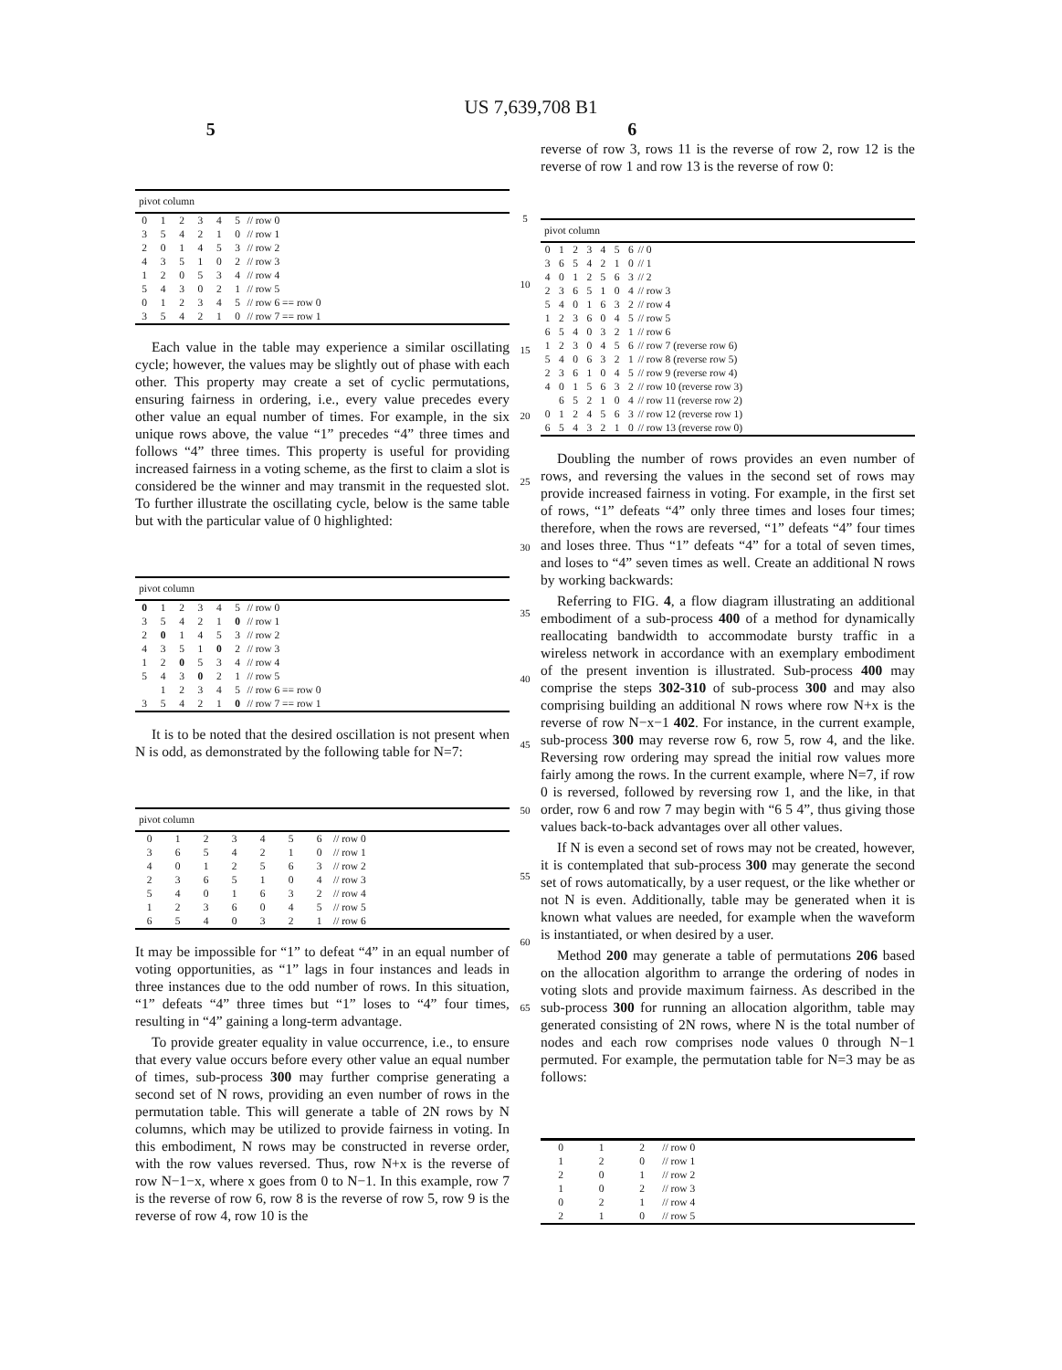US 7,639,708 B1
5 6
| pivot column | | | | | | |
| --- | --- | --- | --- | --- | --- | --- |
| 0 | 1 | 2 | 3 | 4 | 5 | // row 0 |
| 3 | 5 | 4 | 2 | 1 | 0 | // row 1 |
| 2 | 0 | 1 | 4 | 5 | 3 | // row 2 |
| 4 | 3 | 5 | 1 | 0 | 2 | // row 3 |
| 1 | 2 | 0 | 5 | 3 | 4 | // row 4 |
| 5 | 4 | 3 | 0 | 2 | 1 | // row 5 |
| 0 | 1 | 2 | 3 | 4 | 5 | // row 6 == row 0 |
| 3 | 5 | 4 | 2 | 1 | 0 | // row 7 == row 1 |
Each value in the table may experience a similar oscillating cycle; however, the values may be slightly out of phase with each other. This property may create a set of cyclic permutations, ensuring fairness in ordering, i.e., every value precedes every other value an equal number of times. For example, in the six unique rows above, the value “1” precedes “4” three times and follows “4” three times. This property is useful for providing increased fairness in a voting scheme, as the first to claim a slot is considered be the winner and may transmit in the requested slot. To further illustrate the oscillating cycle, below is the same table but with the particular value of 0 highlighted:
| pivot column | | | | | | |
| --- | --- | --- | --- | --- | --- | --- |
| 0 | 1 | 2 | 3 | 4 | 5 | // row 0 |
| 3 | 5 | 4 | 2 | 1 | 0 | // row 1 |
| 2 | 0 | 1 | 4 | 5 | 3 | // row 2 |
| 4 | 3 | 5 | 1 | 0 | 2 | // row 3 |
| 1 | 2 | 0 | 5 | 3 | 4 | // row 4 |
| 5 | 4 | 3 | 0 | 2 | 1 | // row 5 |
| | 1 | 2 | 3 | 4 | 5 | // row 6 == row 0 |
| 3 | 5 | 4 | 2 | 1 | 0 | // row 7 == row 1 |
It is to be noted that the desired oscillation is not present when N is odd, as demonstrated by the following table for N=7:
| pivot column | | | | | | | |
| --- | --- | --- | --- | --- | --- | --- | --- |
| 0 | 1 | 2 | 3 | 4 | 5 | 6 | // row 0 |
| 3 | 6 | 5 | 4 | 2 | 1 | 0 | // row 1 |
| 4 | 0 | 1 | 2 | 5 | 6 | 3 | // row 2 |
| 2 | 3 | 6 | 5 | 1 | 0 | 4 | // row 3 |
| 5 | 4 | 0 | 1 | 6 | 3 | 2 | // row 4 |
| 1 | 2 | 3 | 6 | 0 | 4 | 5 | // row 5 |
| 6 | 5 | 4 | 0 | 3 | 2 | 1 | // row 6 |
It may be impossible for “1” to defeat “4” in an equal number of voting opportunities, as “1” lags in four instances and leads in three instances due to the odd number of rows. In this situation, “1” defeats “4” three times but “1” loses to “4” four times, resulting in “4” gaining a long-term advantage.
To provide greater equality in value occurrence, i.e., to ensure that every value occurs before every other value an equal number of times, sub-process 300 may further comprise generating a second set of N rows, providing an even number of rows in the permutation table. This will generate a table of 2N rows by N columns, which may be utilized to provide fairness in voting. In this embodiment, N rows may be constructed in reverse order, with the row values reversed. Thus, row N+x is the reverse of row N−1−x, where x goes from 0 to N−1. In this example, row 7 is the reverse of row 6, row 8 is the reverse of row 5, row 9 is the reverse of row 4, row 10 is the
5
10
15
20
25
30
35
40
45
50
55
60
65
reverse of row 3, rows 11 is the reverse of row 2, row 12 is the reverse of row 1 and row 13 is the reverse of row 0:
| pivot column | | | | | | | |
| --- | --- | --- | --- | --- | --- | --- | --- |
| 0 | 1 | 2 | 3 | 4 | 5 | 6 | // 0 |
| 3 | 6 | 5 | 4 | 2 | 1 | 0 | // 1 |
| 4 | 0 | 1 | 2 | 5 | 6 | 3 | // 2 |
| 2 | 3 | 6 | 5 | 1 | 0 | 4 | // row 3 |
| 5 | 4 | 0 | 1 | 6 | 3 | 2 | // row 4 |
| 1 | 2 | 3 | 6 | 0 | 4 | 5 | // row 5 |
| 6 | 5 | 4 | 0 | 3 | 2 | 1 | // row 6 |
| 1 | 2 | 3 | 0 | 4 | 5 | 6 | // row 7 (reverse row 6) |
| 5 | 4 | 0 | 6 | 3 | 2 | 1 | // row 8 (reverse row 5) |
| 2 | 3 | 6 | 1 | 0 | 4 | 5 | // row 9 (reverse row 4) |
| 4 | 0 | 1 | 5 | 6 | 3 | 2 | // row 10 (reverse row 3) |
| | 6 | 5 | 2 | 1 | 0 | 4 | // row 11 (reverse row 2) |
| 0 | 1 | 2 | 4 | 5 | 6 | 3 | // row 12 (reverse row 1) |
| 6 | 5 | 4 | 3 | 2 | 1 | 0 | // row 13 (reverse row 0) |
Doubling the number of rows provides an even number of rows, and reversing the values in the second set of rows may provide increased fairness in voting. For example, in the first set of rows, “1” defeats “4” only three times and loses four times; therefore, when the rows are reversed, “1” defeats “4” four times and loses three. Thus “1” defeats “4” for a total of seven times, and loses to “4” seven times as well. Create an additional N rows by working backwards:
Referring to FIG. 4, a flow diagram illustrating an additional embodiment of a sub-process 400 of a method for dynamically reallocating bandwidth to accommodate bursty traffic in a wireless network in accordance with an exemplary embodiment of the present invention is illustrated. Sub-process 400 may comprise the steps 302-310 of sub-process 300 and may also comprising building an additional N rows where row N+x is the reverse of row N−x−1 402. For instance, in the current example, sub-process 300 may reverse row 6, row 5, row 4, and the like. Reversing row ordering may spread the initial row values more fairly among the rows. In the current example, where N=7, if row 0 is reversed, followed by reversing row 1, and the like, in that order, row 6 and row 7 may begin with “6 5 4”, thus giving those values back-to-back advantages over all other values.
If N is even a second set of rows may not be created, however, it is contemplated that sub-process 300 may generate the second set of rows automatically, by a user request, or the like whether or not N is even. Additionally, table may be generated when it is known what values are needed, for example when the waveform is instantiated, or when desired by a user.
Method 200 may generate a table of permutations 206 based on the allocation algorithm to arrange the ordering of nodes in voting slots and provide maximum fairness. As described in the sub-process 300 for running an allocation algorithm, table may generated consisting of 2N rows, where N is the total number of nodes and each row comprises node values 0 through N−1 permuted. For example, the permutation table for N=3 may be as follows:
| 0 | 1 | 2 | // row 0 |
| 1 | 2 | 0 | // row 1 |
| 2 | 0 | 1 | // row 2 |
| 1 | 0 | 2 | // row 3 |
| 0 | 2 | 1 | // row 4 |
| 2 | 1 | 0 | // row 5 |